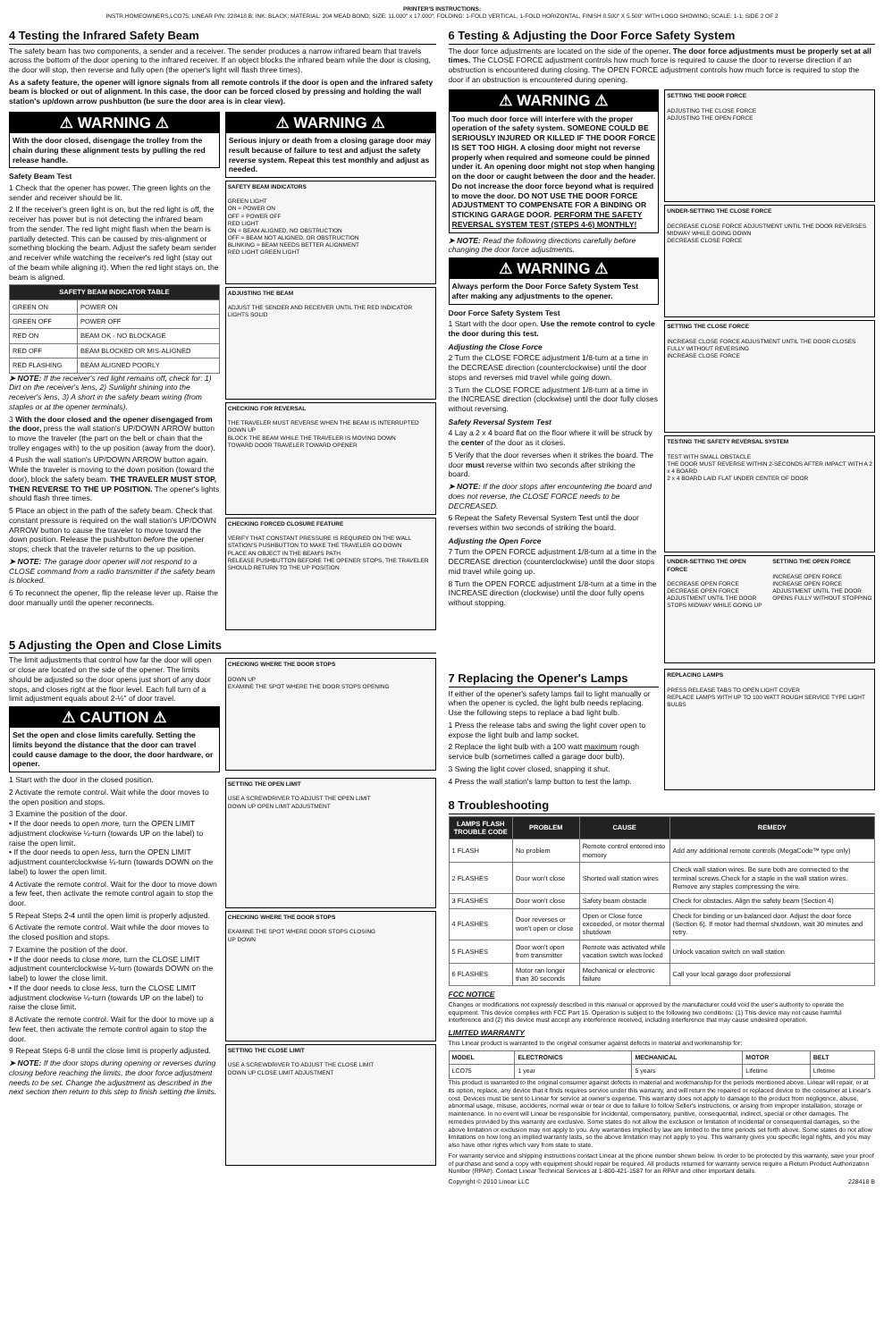PRINTER'S INSTRUCTIONS:
INSTR,HOMEOWNERS,LCO75; LINEAR P/N: 228418 B; INK: BLACK; MATERIAL: 20# MEAD BOND; SIZE: 11.000" x 17.000"; FOLDING: 1-FOLD VERTICAL, 1-FOLD HORIZONTAL, FINISH 8.500" X 5.500" WITH LOGO SHOWING; SCALE: 1-1; SIDE 2 OF 2
4 Testing the Infrared Safety Beam
The safety beam has two components, a sender and a receiver. The sender produces a narrow infrared beam that travels across the bottom of the door opening to the infrared receiver. If an object blocks the infrared beam while the door is closing, the door will stop, then reverse and fully open (the opener's light will flash three times).
As a safety feature, the opener will ignore signals from all remote controls if the door is open and the infrared safety beam is blocked or out of alignment. In this case, the door can be forced closed by pressing and holding the wall station's up/down arrow pushbutton (be sure the door area is in clear view).
⚠ WARNING ⚠
With the door closed, disengage the trolley from the chain during these alignment tests by pulling the red release handle.
Safety Beam Test
1 Check that the opener has power. The green lights on the sender and receiver should be lit.
2 If the receiver's green light is on, but the red light is off, the receiver has power but is not detecting the infrared beam from the sender. The red light might flash when the beam is partially detected. This can be caused by mis-alignment or something blocking the beam. Adjust the safety beam sender and receiver while watching the receiver's red light (stay out of the beam while aligning it). When the red light stays on, the beam is aligned.
| SAFETY BEAM INDICATOR TABLE | |
| --- | --- |
| GREEN ON | POWER ON |
| GREEN OFF | POWER OFF |
| RED ON | BEAM OK - NO BLOCKAGE |
| RED OFF | BEAM BLOCKED OR MIS-ALIGNED |
| RED FLASHING | BEAM ALIGNED POORLY |
➤ NOTE: If the receiver's red light remains off, check for: 1) Dirt on the receiver's lens, 2) Sunlight shining into the receiver's lens, 3) A short in the safety beam wiring (from staples or at the opener terminals).
3 With the door closed and the opener disengaged from the door, press the wall station's UP/DOWN ARROW button to move the traveler (the part on the belt or chain that the trolley engages with) to the up position (away from the door).
4 Push the wall station's UP/DOWN ARROW button again. While the traveler is moving to the down position (toward the door), block the safety beam. THE TRAVELER MUST STOP, THEN REVERSE TO THE UP POSITION. The opener's lights should flash three times.
5 Place an object in the path of the safety beam. Check that constant pressure is required on the wall station's UP/DOWN ARROW button to cause the traveler to move toward the down position. Release the pushbutton before the opener stops; check that the traveler returns to the up position.
➤ NOTE: The garage door opener will not respond to a CLOSE command from a radio transmitter if the safety beam is blocked.
6 To reconnect the opener, flip the release lever up. Raise the door manually until the opener reconnects.
⚠ WARNING ⚠
Serious injury or death from a closing garage door may result because of failure to test and adjust the safety reverse system. Repeat this test monthly and adjust as needed.
SAFETY BEAM INDICATORS
GREEN LIGHT
ON = POWER ON
OFF = POWER OFF
RED LIGHT
ON = BEAM ALIGNED, NO OBSTRUCTION
OFF = BEAM NOT ALIGNED, OR OBSTRUCTION
BLINKING = BEAM NEEDS BETTER ALIGNMENT
RED LIGHT GREEN LIGHT
ADJUSTING THE BEAM
ADJUST THE SENDER AND RECEIVER UNTIL THE RED INDICATOR LIGHTS SOLID
CHECKING FOR REVERSAL
THE TRAVELER MUST REVERSE WHEN THE BEAM IS INTERRUPTED
DOWN UP
BLOCK THE BEAM WHILE THE TRAVELER IS MOVING DOWN
TOWARD DOOR TRAVELER TOWARD OPENER
CHECKING FORCED CLOSURE FEATURE
VERIFY THAT CONSTANT PRESSURE IS REQUIRED ON THE WALL STATION'S PUSHBUTTON TO MAKE THE TRAVELER GO DOWN
PLACE AN OBJECT IN THE BEAM'S PATH
RELEASE PUSHBUTTON BEFORE THE OPENER STOPS, THE TRAVELER SHOULD RETURN TO THE UP POSITION
5 Adjusting the Open and Close Limits
The limit adjustments that control how far the door will open or close are located on the side of the opener. The limits should be adjusted so the door opens just short of any door stops, and closes right at the floor level. Each full turn of a limit adjustment equals about 2-½" of door travel.
⚠ CAUTION ⚠
Set the open and close limits carefully. Setting the limits beyond the distance that the door can travel could cause damage to the door, the door hardware, or opener.
CHECKING WHERE THE DOOR STOPS
DOWN UP
EXAMINE THE SPOT WHERE THE DOOR STOPS OPENING
1 Start with the door in the closed position.
2 Activate the remote control. Wait while the door moves to the open position and stops.
3 Examine the position of the door.
• If the door needs to open more, turn the OPEN LIMIT adjustment clockwise ¼-turn (towards UP on the label) to raise the open limit.
• If the door needs to open less, turn the OPEN LIMIT adjustment counterclockwise ¼-turn (towards DOWN on the label) to lower the open limit.
4 Activate the remote control. Wait for the door to move down a few feet, then activate the remote control again to stop the door.
5 Repeat Steps 2-4 until the open limit is properly adjusted.
6 Activate the remote control. Wait while the door moves to the closed position and stops.
7 Examine the position of the door.
• If the door needs to close more, turn the CLOSE LIMIT adjustment counterclockwise ¼-turn (towards DOWN on the label) to lower the close limit.
• If the door needs to close less, turn the CLOSE LIMIT adjustment clockwise ¼-turn (towards UP on the label) to raise the close limit.
8 Activate the remote control. Wait for the door to move up a few feet, then activate the remote control again to stop the door.
9 Repeat Steps 6-8 until the close limit is properly adjusted.
➤ NOTE: If the door stops during opening or reverses during closing before reaching the limits, the door force adjustment needs to be set. Change the adjustment as described in the next section then return to this step to finish setting the limits.
SETTING THE OPEN LIMIT
USE A SCREWDRIVER TO ADJUST THE OPEN LIMIT
DOWN UP OPEN LIMIT ADJUSTMENT
CHECKING WHERE THE DOOR STOPS
EXAMINE THE SPOT WHERE DOOR STOPS CLOSING
UP DOWN
SETTING THE CLOSE LIMIT
USE A SCREWDRIVER TO ADJUST THE CLOSE LIMIT
DOWN UP CLOSE LIMIT ADJUSTMENT
6 Testing & Adjusting the Door Force Safety System
The door force adjustments are located on the side of the opener. The door force adjustments must be properly set at all times. The CLOSE FORCE adjustment controls how much force is required to cause the door to reverse direction if an obstruction is encountered during closing. The OPEN FORCE adjustment controls how much force is required to stop the door if an obstruction is encountered during opening.
⚠ WARNING ⚠
Too much door force will interfere with the proper operation of the safety system. SOMEONE COULD BE SERIOUSLY INJURED OR KILLED IF THE DOOR FORCE IS SET TOO HIGH. A closing door might not reverse properly when required and someone could be pinned under it. An opening door might not stop when hanging on the door or caught between the door and the header. Do not increase the door force beyond what is required to move the door. DO NOT USE THE DOOR FORCE ADJUSTMENT TO COMPENSATE FOR A BINDING OR STICKING GARAGE DOOR. PERFORM THE SAFETY REVERSAL SYSTEM TEST (STEPS 4-6) MONTHLY!
➤ NOTE: Read the following directions carefully before changing the door force adjustments.
⚠ WARNING ⚠
Always perform the Door Force Safety System Test after making any adjustments to the opener.
Door Force Safety System Test
1 Start with the door open. Use the remote control to cycle the door during this test.
Adjusting the Close Force
2 Turn the CLOSE FORCE adjustment 1/8-turn at a time in the DECREASE direction (counterclockwise) until the door stops and reverses mid travel while going down.
3 Turn the CLOSE FORCE adjustment 1/8-turn at a time in the INCREASE direction (clockwise) until the door fully closes without reversing.
Safety Reversal System Test
4 Lay a 2 x 4 board flat on the floor where it will be struck by the center of the door as it closes.
5 Verify that the door reverses when it strikes the board. The door must reverse within two seconds after striking the board.
➤ NOTE: If the door stops after encountering the board and does not reverse, the CLOSE FORCE needs to be DECREASED.
6 Repeat the Safety Reversal System Test until the door reverses within two seconds of striking the board.
Adjusting the Open Force
7 Turn the OPEN FORCE adjustment 1/8-turn at a time in the DECREASE direction (counterclockwise) until the door stops mid travel while going up.
8 Turn the OPEN FORCE adjustment 1/8-turn at a time in the INCREASE direction (clockwise) until the door fully opens without stopping.
SETTING THE DOOR FORCE
ADJUSTING THE CLOSE FORCE
ADJUSTING THE OPEN FORCE
UNDER-SETTING THE CLOSE FORCE
DECREASE CLOSE FORCE ADJUSTMENT UNTIL THE DOOR REVERSES MIDWAY WHILE GOING DOWN
DECREASE CLOSE FORCE
SETTING THE CLOSE FORCE
INCREASE CLOSE FORCE ADJUSTMENT UNTIL THE DOOR CLOSES FULLY WITHOUT REVERSING
INCREASE CLOSE FORCE
TESTING THE SAFETY REVERSAL SYSTEM
TEST WITH SMALL OBSTACLE
THE DOOR MUST REVERSE WITHIN 2-SECONDS AFTER IMPACT WITH A 2 x 4 BOARD
2 x 4 BOARD LAID FLAT UNDER CENTER OF DOOR
UNDER-SETTING THE OPEN FORCE
DECREASE OPEN FORCE
DECREASE OPEN FORCE ADJUSTMENT UNTIL THE DOOR STOPS MIDWAY WHILE GOING UP
SETTING THE OPEN FORCE
INCREASE OPEN FORCE
INCREASE OPEN FORCE ADJUSTMENT UNTIL THE DOOR OPENS FULLY WITHOUT STOPPING
7 Replacing the Opener's Lamps
If either of the opener's safety lamps fail to light manually or when the opener is cycled, the light bulb needs replacing. Use the following steps to replace a bad light bulb.
1 Press the release tabs and swing the light cover open to expose the light bulb and lamp socket.
2 Replace the light bulb with a 100 watt maximum rough service bulb (sometimes called a garage door bulb).
3 Swing the light cover closed, snapping it shut.
4 Press the wall station's lamp button to test the lamp.
REPLACING LAMPS
PRESS RELEASE TABS TO OPEN LIGHT COVER
REPLACE LAMPS WITH UP TO 100 WATT ROUGH SERVICE TYPE LIGHT BULBS
8 Troubleshooting
| LAMPS FLASH TROUBLE CODE | PROBLEM | CAUSE | REMEDY |
| --- | --- | --- | --- |
| 1 FLASH | No problem | Remote control entered into memory | Add any additional remote controls (MegaCode™ type only) |
| 2 FLASHES | Door won't close | Shorted wall station wires | Check wall station wires. Be sure both are connected to the terminal screws.Check for a staple in the wall station wires. Remove any staples compressing the wire. |
| 3 FLASHES | Door won't close | Safety beam obstacle | Check for obstacles. Align the safety beam (Section 4) |
| 4 FLASHES | Door reverses or won't open or close | Open or Close force exceeded, or motor thermal shutdown | Check for binding or un-balanced door. Adjust the door force (Section 6). If motor had thermal shutdown, wait 30 minutes and retry. |
| 5 FLASHES | Door won't open from transmitter | Remote was activated while vacation switch was locked | Unlock vacation switch on wall station |
| 6 FLASHES | Motor ran longer than 30 seconds | Mechanical or electronic failure | Call your local garage door professional |
FCC NOTICE
Changes or modifications not expressly described in this manual or approved by the manufacturer could void the user's authority to operate the equipment. This device complies with FCC Part 15. Operation is subject to the following two conditions: (1) This device may not cause harmful interference and (2) this device must accept any interference received, including interference that may cause undesired operation.
LIMITED WARRANTY
This Linear product is warranted to the original consumer against defects in material and workmanship for:
| MODEL | ELECTRONICS | MECHANICAL | MOTOR | BELT |
| LCO75 | 1 year | 5 years | Lifetime | Lifetime |
This product is warranted to the original consumer against defects in material and workmanship for the periods mentioned above. Linear will repair, or at its option, replace, any device that it finds requires service under this warranty, and will return the repaired or replaced device to the consumer at Linear's cost. Devices must be sent to Linear for service at owner's expense. This warranty does not apply to damage to the product from negligence, abuse, abnormal usage, misuse, accidents, normal wear or tear or due to failure to follow Seller's instructions, or arising from improper installation, storage or maintenance. In no event will Linear be responsible for incidental, compensatory, punitive, consequential, indirect, special or other damages. The remedies provided by this warranty are exclusive. Some states do not allow the exclusion or limitation of incidental or consequential damages, so the above limitation or exclusion may not apply to you. Any warranties implied by law are limited to the time periods set forth above. Some states do not allow limitations on how long an implied warranty lasts, so the above limitation may not apply to you. This warranty gives you specific legal rights, and you may also have other rights which vary from state to state.
For warranty service and shipping instructions contact Linear at the phone number shown below. In order to be protected by this warranty, save your proof of purchase and send a copy with equipment should repair be required. All products returned for warranty service require a Return Product Authorization Number (RPA#). Contact Linear Technical Services at 1-800-421-1587 for an RPA# and other important details.
Copyright © 2010 Linear LLC 228418 B